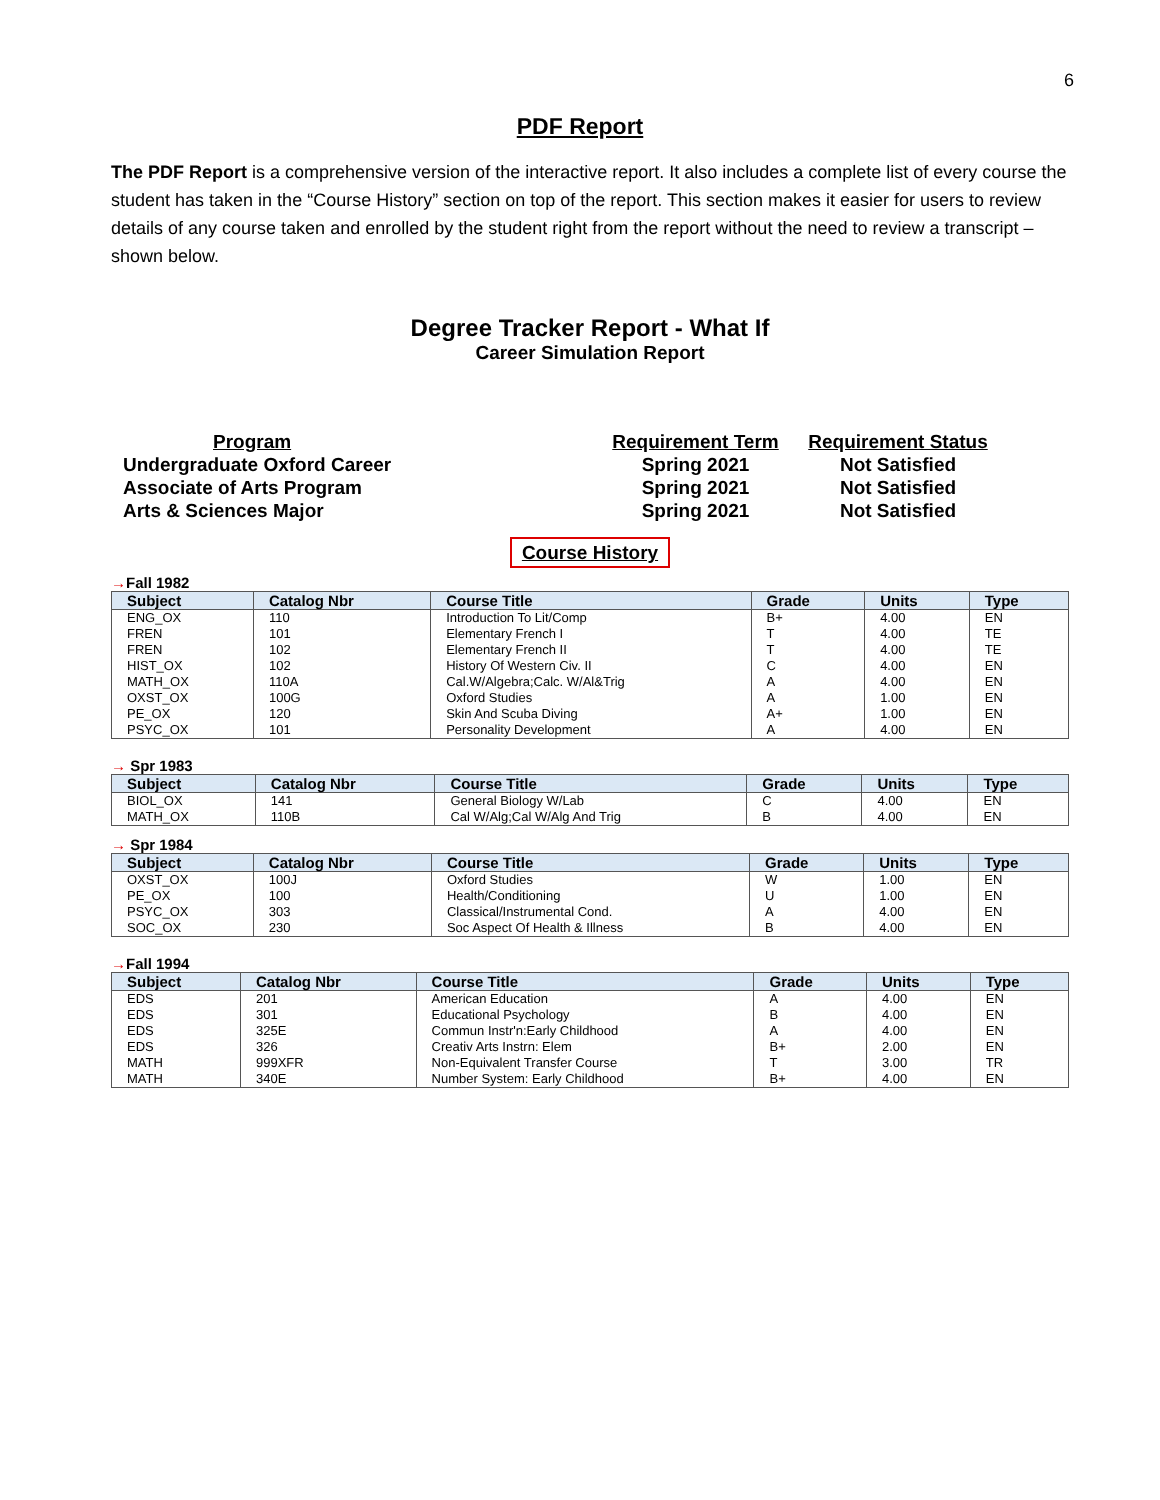6
PDF Report
The PDF Report is a comprehensive version of the interactive report. It also includes a complete list of every course the student has taken in the “Course History” section on top of the report. This section makes it easier for users to review details of any course taken and enrolled by the student right from the report without the need to review a transcript – shown below.
Degree Tracker Report - What If
Career Simulation Report
Program
Undergraduate Oxford Career
Associate of Arts Program
Arts & Sciences Major
Requirement Term
Spring 2021
Spring 2021
Spring 2021
Requirement Status
Not Satisfied
Not Satisfied
Not Satisfied
Course History
→Fall 1982
| Subject | Catalog Nbr | Course Title | Grade | Units | Type |
| --- | --- | --- | --- | --- | --- |
| ENG_OX | 110 | Introduction To Lit/Comp | B+ | 4.00 | EN |
| FREN | 101 | Elementary French I | T | 4.00 | TE |
| FREN | 102 | Elementary French II | T | 4.00 | TE |
| HIST_OX | 102 | History Of Western Civ. II | C | 4.00 | EN |
| MATH_OX | 110A | Cal.W/Algebra;Calc. W/Al&Trig | A | 4.00 | EN |
| OXST_OX | 100G | Oxford Studies | A | 1.00 | EN |
| PE_OX | 120 | Skin And Scuba Diving | A+ | 1.00 | EN |
| PSYC_OX | 101 | Personality Development | A | 4.00 | EN |
→ Spr 1983
| Subject | Catalog Nbr | Course Title | Grade | Units | Type |
| --- | --- | --- | --- | --- | --- |
| BIOL_OX | 141 | General Biology W/Lab | C | 4.00 | EN |
| MATH_OX | 110B | Cal W/Alg;Cal W/Alg And Trig | B | 4.00 | EN |
→ Spr 1984
| Subject | Catalog Nbr | Course Title | Grade | Units | Type |
| --- | --- | --- | --- | --- | --- |
| OXST_OX | 100J | Oxford Studies | W | 1.00 | EN |
| PE_OX | 100 | Health/Conditioning | U | 1.00 | EN |
| PSYC_OX | 303 | Classical/Instrumental Cond. | A | 4.00 | EN |
| SOC_OX | 230 | Soc Aspect Of Health & Illness | B | 4.00 | EN |
→Fall 1994
| Subject | Catalog Nbr | Course Title | Grade | Units | Type |
| --- | --- | --- | --- | --- | --- |
| EDS | 201 | American Education | A | 4.00 | EN |
| EDS | 301 | Educational Psychology | B | 4.00 | EN |
| EDS | 325E | Commun Instr'n:Early Childhood | A | 4.00 | EN |
| EDS | 326 | Creativ Arts Instrn: Elem | B+ | 2.00 | EN |
| MATH | 999XFR | Non-Equivalent Transfer Course | T | 3.00 | TR |
| MATH | 340E | Number System: Early Childhood | B+ | 4.00 | EN |